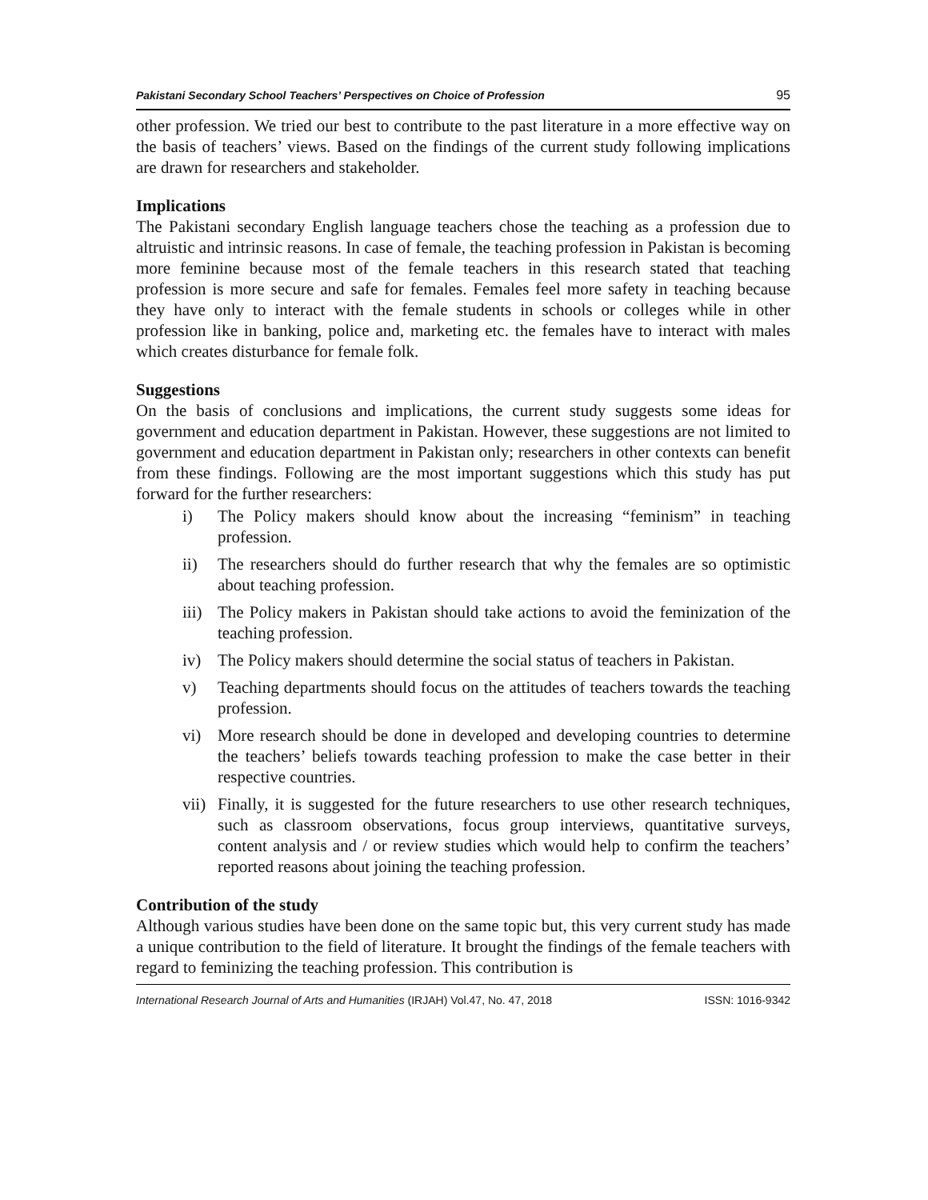Pakistani Secondary School Teachers’ Perspectives on Choice of Profession 95
other profession. We tried our best to contribute to the past literature in a more effective way on the basis of teachers’ views. Based on the findings of the current study following implications are drawn for researchers and stakeholder.
Implications
The Pakistani secondary English language teachers chose the teaching as a profession due to altruistic and intrinsic reasons. In case of female, the teaching profession in Pakistan is becoming more feminine because most of the female teachers in this research stated that teaching profession is more secure and safe for females. Females feel more safety in teaching because they have only to interact with the female students in schools or colleges while in other profession like in banking, police and, marketing etc. the females have to interact with males which creates disturbance for female folk.
Suggestions
On the basis of conclusions and implications, the current study suggests some ideas for government and education department in Pakistan. However, these suggestions are not limited to government and education department in Pakistan only; researchers in other contexts can benefit from these findings. Following are the most important suggestions which this study has put forward for the further researchers:
i) The Policy makers should know about the increasing “feminism” in teaching profession.
ii) The researchers should do further research that why the females are so optimistic about teaching profession.
iii) The Policy makers in Pakistan should take actions to avoid the feminization of the teaching profession.
iv) The Policy makers should determine the social status of teachers in Pakistan.
v) Teaching departments should focus on the attitudes of teachers towards the teaching profession.
vi) More research should be done in developed and developing countries to determine the teachers’ beliefs towards teaching profession to make the case better in their respective countries.
vii) Finally, it is suggested for the future researchers to use other research techniques, such as classroom observations, focus group interviews, quantitative surveys, content analysis and / or review studies which would help to confirm the teachers’ reported reasons about joining the teaching profession.
Contribution of the study
Although various studies have been done on the same topic but, this very current study has made a unique contribution to the field of literature. It brought the findings of the female teachers with regard to feminizing the teaching profession. This contribution is
International Research Journal of Arts and Humanities (IRJAH) Vol.47, No. 47, 2018 ISSN: 1016-9342